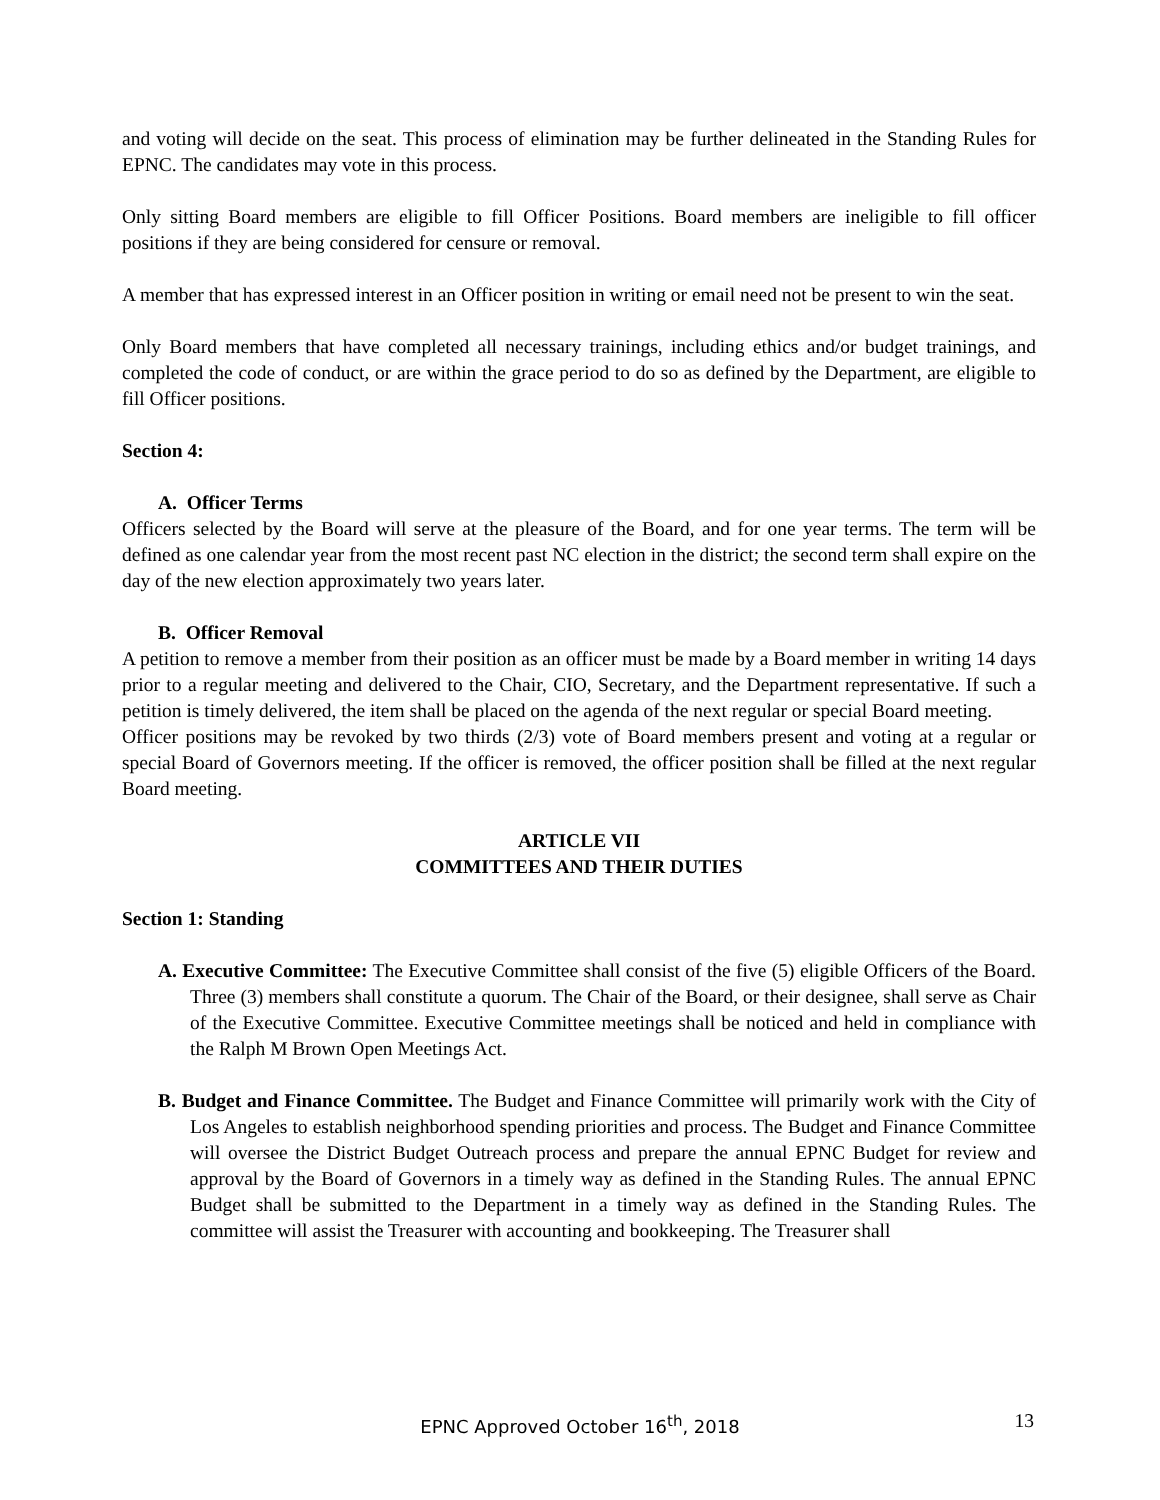and voting will decide on the seat. This process of elimination may be further delineated in the Standing Rules for EPNC. The candidates may vote in this process.
Only sitting Board members are eligible to fill Officer Positions. Board members are ineligible to fill officer positions if they are being considered for censure or removal.
A member that has expressed interest in an Officer position in writing or email need not be present to win the seat.
Only Board members that have completed all necessary trainings, including ethics and/or budget trainings, and completed the code of conduct, or are within the grace period to do so as defined by the Department, are eligible to fill Officer positions.
Section 4:
A. Officer Terms
Officers selected by the Board will serve at the pleasure of the Board, and for one year terms. The term will be defined as one calendar year from the most recent past NC election in the district; the second term shall expire on the day of the new election approximately two years later.
B. Officer Removal
A petition to remove a member from their position as an officer must be made by a Board member in writing 14 days prior to a regular meeting and delivered to the Chair, CIO, Secretary, and the Department representative. If such a petition is timely delivered, the item shall be placed on the agenda of the next regular or special Board meeting.
Officer positions may be revoked by two thirds (2/3) vote of Board members present and voting at a regular or special Board of Governors meeting. If the officer is removed, the officer position shall be filled at the next regular Board meeting.
ARTICLE VII
COMMITTEES AND THEIR DUTIES
Section 1: Standing
A. Executive Committee: The Executive Committee shall consist of the five (5) eligible Officers of the Board. Three (3) members shall constitute a quorum. The Chair of the Board, or their designee, shall serve as Chair of the Executive Committee. Executive Committee meetings shall be noticed and held in compliance with the Ralph M Brown Open Meetings Act.
B. Budget and Finance Committee. The Budget and Finance Committee will primarily work with the City of Los Angeles to establish neighborhood spending priorities and process. The Budget and Finance Committee will oversee the District Budget Outreach process and prepare the annual EPNC Budget for review and approval by the Board of Governors in a timely way as defined in the Standing Rules. The annual EPNC Budget shall be submitted to the Department in a timely way as defined in the Standing Rules. The committee will assist the Treasurer with accounting and bookkeeping. The Treasurer shall
EPNC Approved October 16<sup>th</sup>, 2018
13